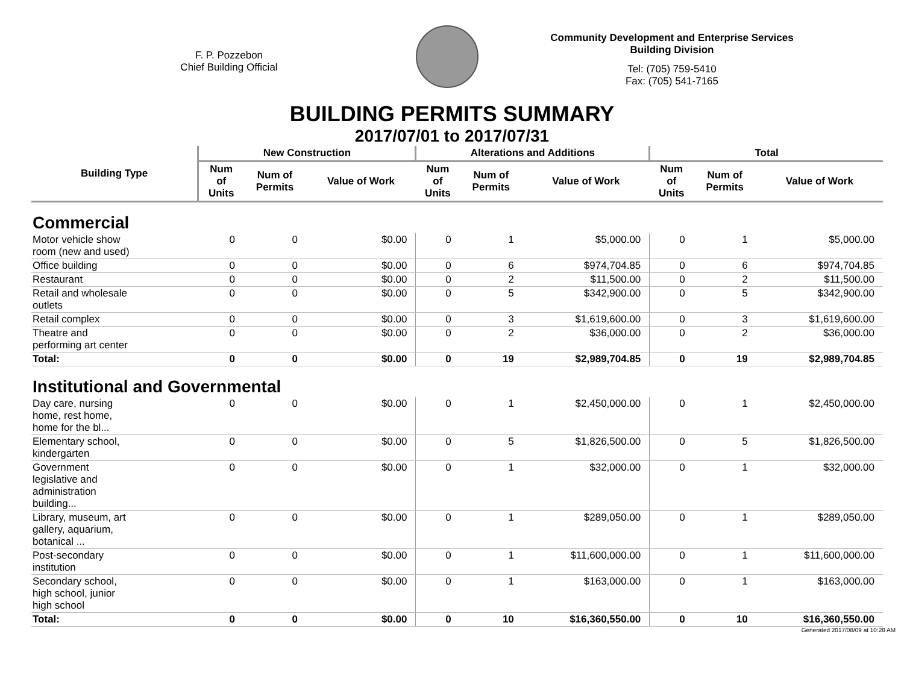F. P. Pozzebon
Chief Building Official
Community Development and Enterprise Services
Building Division
Tel: (705) 759-5410
Fax: (705) 541-7165
BUILDING PERMITS SUMMARY
2017/07/01 to 2017/07/31
| Building Type | New Construction | | | Alterations and Additions | | | Total | | |
| --- | --- | --- | --- | --- | --- | --- | --- | --- | --- |
| | Num of Units | Num of Permits | Value of Work | Num of Units | Num of Permits | Value of Work | Num of Units | Num of Permits | Value of Work |
| Commercial | | | | | | | | | |
| Motor vehicle show room (new and used) | 0 | 0 | $0.00 | 0 | 1 | $5,000.00 | 0 | 1 | $5,000.00 |
| Office building | 0 | 0 | $0.00 | 0 | 6 | $974,704.85 | 0 | 6 | $974,704.85 |
| Restaurant | 0 | 0 | $0.00 | 0 | 2 | $11,500.00 | 0 | 2 | $11,500.00 |
| Retail and wholesale outlets | 0 | 0 | $0.00 | 0 | 5 | $342,900.00 | 0 | 5 | $342,900.00 |
| Retail complex | 0 | 0 | $0.00 | 0 | 3 | $1,619,600.00 | 0 | 3 | $1,619,600.00 |
| Theatre and performing art center | 0 | 0 | $0.00 | 0 | 2 | $36,000.00 | 0 | 2 | $36,000.00 |
| Total: | 0 | 0 | $0.00 | 0 | 19 | $2,989,704.85 | 0 | 19 | $2,989,704.85 |
| Institutional and Governmental | | | | | | | | | |
| Day care, nursing home, rest home, home for the bl... | 0 | 0 | $0.00 | 0 | 1 | $2,450,000.00 | 0 | 1 | $2,450,000.00 |
| Elementary school, kindergarten | 0 | 0 | $0.00 | 0 | 5 | $1,826,500.00 | 0 | 5 | $1,826,500.00 |
| Government legislative and administration building... | 0 | 0 | $0.00 | 0 | 1 | $32,000.00 | 0 | 1 | $32,000.00 |
| Library, museum, art gallery, aquarium, botanical ... | 0 | 0 | $0.00 | 0 | 1 | $289,050.00 | 0 | 1 | $289,050.00 |
| Post-secondary institution | 0 | 0 | $0.00 | 0 | 1 | $11,600,000.00 | 0 | 1 | $11,600,000.00 |
| Secondary school, high school, junior high school | 0 | 0 | $0.00 | 0 | 1 | $163,000.00 | 0 | 1 | $163,000.00 |
| Total: | 0 | 0 | $0.00 | 0 | 10 | $16,360,550.00 | 0 | 10 | $16,360,550.00 |
Generated 2017/08/09 at 10:28 AM